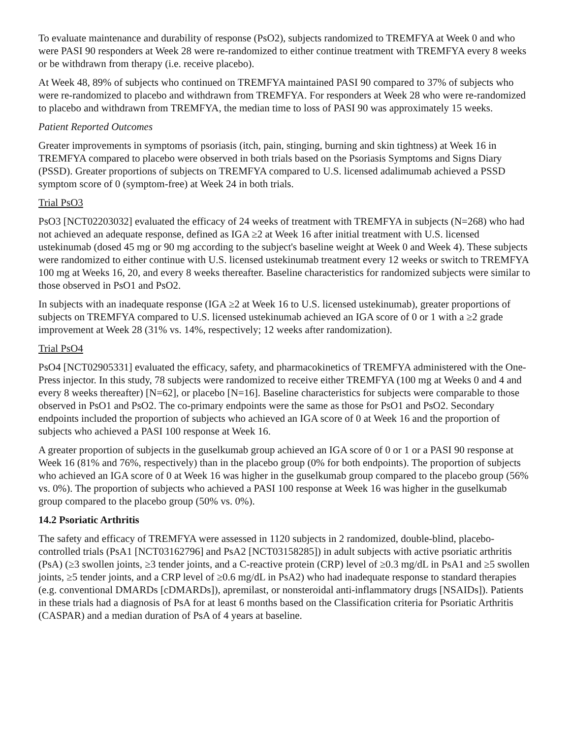To evaluate maintenance and durability of response (PsO2), subjects randomized to TREMFYA at Week 0 and who were PASI 90 responders at Week 28 were re-randomized to either continue treatment with TREMFYA every 8 weeks or be withdrawn from therapy (i.e. receive placebo).
At Week 48, 89% of subjects who continued on TREMFYA maintained PASI 90 compared to 37% of subjects who were re-randomized to placebo and withdrawn from TREMFYA. For responders at Week 28 who were re-randomized to placebo and withdrawn from TREMFYA, the median time to loss of PASI 90 was approximately 15 weeks.
Patient Reported Outcomes
Greater improvements in symptoms of psoriasis (itch, pain, stinging, burning and skin tightness) at Week 16 in TREMFYA compared to placebo were observed in both trials based on the Psoriasis Symptoms and Signs Diary (PSSD). Greater proportions of subjects on TREMFYA compared to U.S. licensed adalimumab achieved a PSSD symptom score of 0 (symptom-free) at Week 24 in both trials.
Trial PsO3
PsO3 [NCT02203032] evaluated the efficacy of 24 weeks of treatment with TREMFYA in subjects (N=268) who had not achieved an adequate response, defined as IGA ≥2 at Week 16 after initial treatment with U.S. licensed ustekinumab (dosed 45 mg or 90 mg according to the subject's baseline weight at Week 0 and Week 4). These subjects were randomized to either continue with U.S. licensed ustekinumab treatment every 12 weeks or switch to TREMFYA 100 mg at Weeks 16, 20, and every 8 weeks thereafter. Baseline characteristics for randomized subjects were similar to those observed in PsO1 and PsO2.
In subjects with an inadequate response (IGA ≥2 at Week 16 to U.S. licensed ustekinumab), greater proportions of subjects on TREMFYA compared to U.S. licensed ustekinumab achieved an IGA score of 0 or 1 with a ≥2 grade improvement at Week 28 (31% vs. 14%, respectively; 12 weeks after randomization).
Trial PsO4
PsO4 [NCT02905331] evaluated the efficacy, safety, and pharmacokinetics of TREMFYA administered with the One-Press injector. In this study, 78 subjects were randomized to receive either TREMFYA (100 mg at Weeks 0 and 4 and every 8 weeks thereafter) [N=62], or placebo [N=16]. Baseline characteristics for subjects were comparable to those observed in PsO1 and PsO2. The co-primary endpoints were the same as those for PsO1 and PsO2. Secondary endpoints included the proportion of subjects who achieved an IGA score of 0 at Week 16 and the proportion of subjects who achieved a PASI 100 response at Week 16.
A greater proportion of subjects in the guselkumab group achieved an IGA score of 0 or 1 or a PASI 90 response at Week 16 (81% and 76%, respectively) than in the placebo group (0% for both endpoints). The proportion of subjects who achieved an IGA score of 0 at Week 16 was higher in the guselkumab group compared to the placebo group (56% vs. 0%). The proportion of subjects who achieved a PASI 100 response at Week 16 was higher in the guselkumab group compared to the placebo group (50% vs. 0%).
14.2 Psoriatic Arthritis
The safety and efficacy of TREMFYA were assessed in 1120 subjects in 2 randomized, double-blind, placebo-controlled trials (PsA1 [NCT03162796] and PsA2 [NCT03158285]) in adult subjects with active psoriatic arthritis (PsA) (≥3 swollen joints, ≥3 tender joints, and a C-reactive protein (CRP) level of ≥0.3 mg/dL in PsA1 and ≥5 swollen joints, ≥5 tender joints, and a CRP level of ≥0.6 mg/dL in PsA2) who had inadequate response to standard therapies (e.g. conventional DMARDs [cDMARDs]), apremilast, or nonsteroidal anti-inflammatory drugs [NSAIDs]). Patients in these trials had a diagnosis of PsA for at least 6 months based on the Classification criteria for Psoriatic Arthritis (CASPAR) and a median duration of PsA of 4 years at baseline.